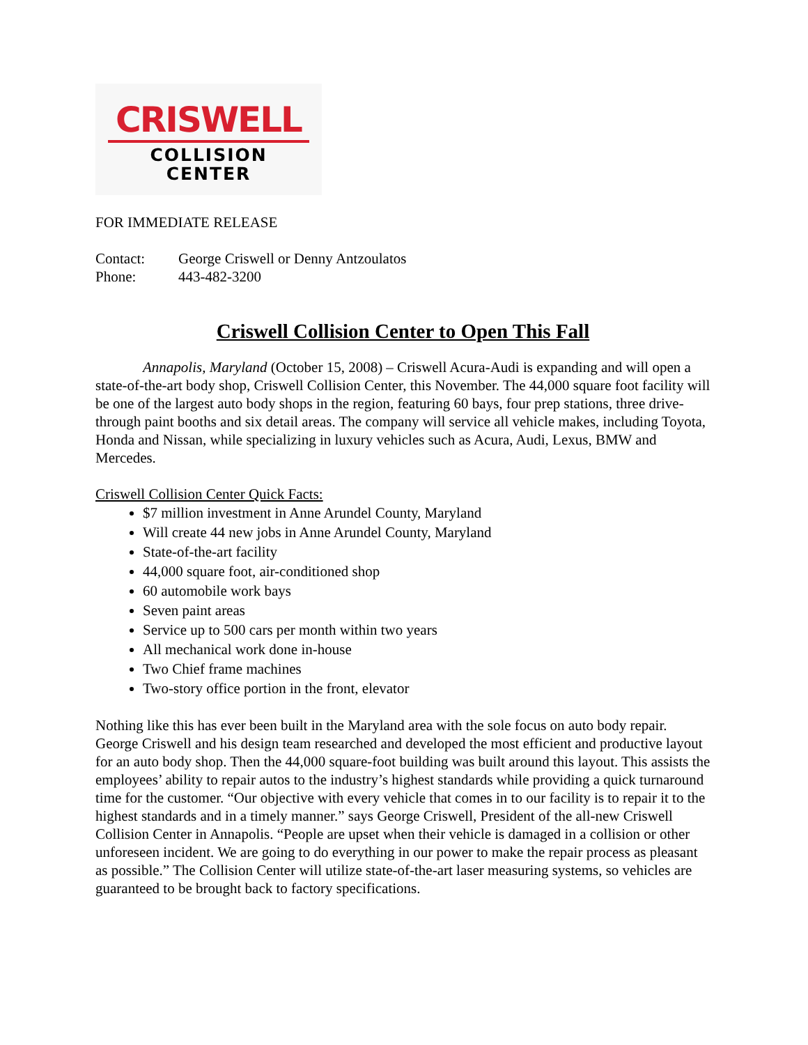CRISWELL
COLLISION
CENTER
FOR IMMEDIATE RELEASE
Contact: George Criswell or Denny Antzoulatos
Phone: 443-482-3200
Criswell Collision Center to Open This Fall
Annapolis, Maryland (October 15, 2008) – Criswell Acura-Audi is expanding and will open a state-of-the-art body shop, Criswell Collision Center, this November. The 44,000 square foot facility will be one of the largest auto body shops in the region, featuring 60 bays, four prep stations, three drive-through paint booths and six detail areas. The company will service all vehicle makes, including Toyota, Honda and Nissan, while specializing in luxury vehicles such as Acura, Audi, Lexus, BMW and Mercedes.
Criswell Collision Center Quick Facts:
$7 million investment in Anne Arundel County, Maryland
Will create 44 new jobs in Anne Arundel County, Maryland
State-of-the-art facility
44,000 square foot, air-conditioned shop
60 automobile work bays
Seven paint areas
Service up to 500 cars per month within two years
All mechanical work done in-house
Two Chief frame machines
Two-story office portion in the front, elevator
Nothing like this has ever been built in the Maryland area with the sole focus on auto body repair. George Criswell and his design team researched and developed the most efficient and productive layout for an auto body shop. Then the 44,000 square-foot building was built around this layout. This assists the employees’ ability to repair autos to the industry’s highest standards while providing a quick turnaround time for the customer. “Our objective with every vehicle that comes in to our facility is to repair it to the highest standards and in a timely manner.” says George Criswell, President of the all-new Criswell Collision Center in Annapolis. “People are upset when their vehicle is damaged in a collision or other unforeseen incident. We are going to do everything in our power to make the repair process as pleasant as possible.” The Collision Center will utilize state-of-the-art laser measuring systems, so vehicles are guaranteed to be brought back to factory specifications.